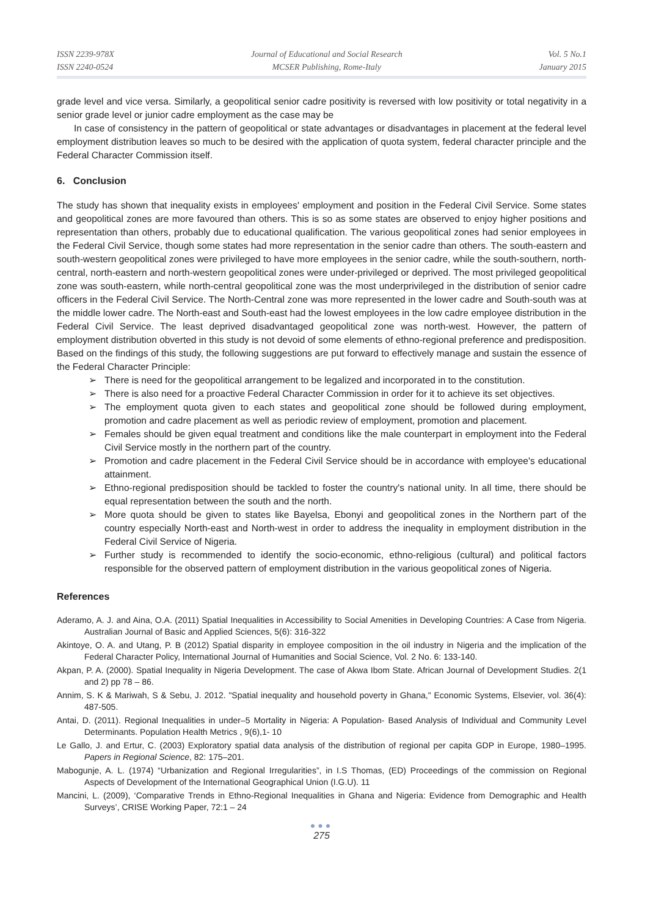ISSN 2239-978X
ISSN 2240-0524
Journal of Educational and Social Research
MCSER Publishing, Rome-Italy
Vol. 5 No.1
January 2015
grade level and vice versa. Similarly, a geopolitical senior cadre positivity is reversed with low positivity or total negativity in a senior grade level or junior cadre employment as the case may be
In case of consistency in the pattern of geopolitical or state advantages or disadvantages in placement at the federal level employment distribution leaves so much to be desired with the application of quota system, federal character principle and the Federal Character Commission itself.
6. Conclusion
The study has shown that inequality exists in employees' employment and position in the Federal Civil Service. Some states and geopolitical zones are more favoured than others. This is so as some states are observed to enjoy higher positions and representation than others, probably due to educational qualification. The various geopolitical zones had senior employees in the Federal Civil Service, though some states had more representation in the senior cadre than others. The south-eastern and south-western geopolitical zones were privileged to have more employees in the senior cadre, while the south-southern, north-central, north-eastern and north-western geopolitical zones were under-privileged or deprived. The most privileged geopolitical zone was south-eastern, while north-central geopolitical zone was the most underprivileged in the distribution of senior cadre officers in the Federal Civil Service. The North-Central zone was more represented in the lower cadre and South-south was at the middle lower cadre. The North-east and South-east had the lowest employees in the low cadre employee distribution in the Federal Civil Service. The least deprived disadvantaged geopolitical zone was north-west. However, the pattern of employment distribution obverted in this study is not devoid of some elements of ethno-regional preference and predisposition. Based on the findings of this study, the following suggestions are put forward to effectively manage and sustain the essence of the Federal Character Principle:
➢ There is need for the geopolitical arrangement to be legalized and incorporated in to the constitution.
➢ There is also need for a proactive Federal Character Commission in order for it to achieve its set objectives.
➢ The employment quota given to each states and geopolitical zone should be followed during employment, promotion and cadre placement as well as periodic review of employment, promotion and placement.
➢ Females should be given equal treatment and conditions like the male counterpart in employment into the Federal Civil Service mostly in the northern part of the country.
➢ Promotion and cadre placement in the Federal Civil Service should be in accordance with employee's educational attainment.
➢ Ethno-regional predisposition should be tackled to foster the country's national unity. In all time, there should be equal representation between the south and the north.
➢ More quota should be given to states like Bayelsa, Ebonyi and geopolitical zones in the Northern part of the country especially North-east and North-west in order to address the inequality in employment distribution in the Federal Civil Service of Nigeria.
➢ Further study is recommended to identify the socio-economic, ethno-religious (cultural) and political factors responsible for the observed pattern of employment distribution in the various geopolitical zones of Nigeria.
References
Aderamo, A. J. and Aina, O.A. (2011) Spatial Inequalities in Accessibility to Social Amenities in Developing Countries: A Case from Nigeria. Australian Journal of Basic and Applied Sciences, 5(6): 316-322
Akintoye, O. A. and Utang, P. B (2012) Spatial disparity in employee composition in the oil industry in Nigeria and the implication of the Federal Character Policy, International Journal of Humanities and Social Science, Vol. 2 No. 6: 133-140.
Akpan, P. A. (2000). Spatial Inequality in Nigeria Development. The case of Akwa Ibom State. African Journal of Development Studies. 2(1 and 2) pp 78 – 86.
Annim, S. K & Mariwah, S & Sebu, J. 2012. "Spatial inequality and household poverty in Ghana," Economic Systems, Elsevier, vol. 36(4): 487-505.
Antai, D. (2011). Regional Inequalities in under–5 Mortality in Nigeria: A Population- Based Analysis of Individual and Community Level Determinants. Population Health Metrics , 9(6),1- 10
Le Gallo, J. and Ertur, C. (2003) Exploratory spatial data analysis of the distribution of regional per capita GDP in Europe, 1980–1995. Papers in Regional Science, 82: 175–201.
Mabogunje, A. L. (1974) “Urbanization and Regional Irregularities”, in I.S Thomas, (ED) Proceedings of the commission on Regional Aspects of Development of the International Geographical Union (I.G.U). 11
Mancini, L. (2009), ‘Comparative Trends in Ethno-Regional Inequalities in Ghana and Nigeria: Evidence from Demographic and Health Surveys’, CRISE Working Paper, 72:1 – 24
●●●
275